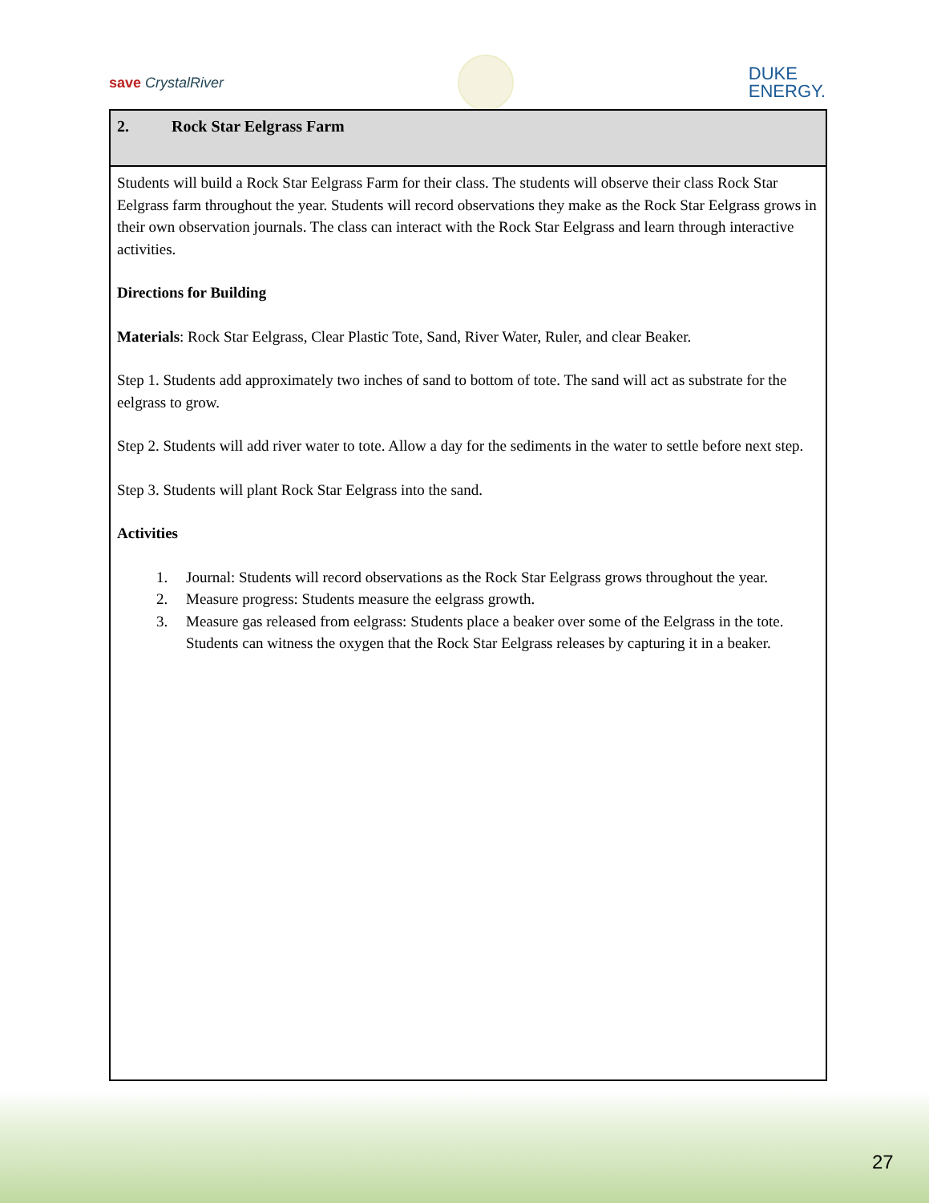save CrystalRiver
DUKE
ENERGY.
2. Rock Star Eelgrass Farm
Students will build a Rock Star Eelgrass Farm for their class. The students will observe their class Rock Star Eelgrass farm throughout the year. Students will record observations they make as the Rock Star Eelgrass grows in their own observation journals. The class can interact with the Rock Star Eelgrass and learn through interactive activities.
Directions for Building
Materials: Rock Star Eelgrass, Clear Plastic Tote, Sand, River Water, Ruler, and clear Beaker.
Step 1. Students add approximately two inches of sand to bottom of tote. The sand will act as substrate for the eelgrass to grow.
Step 2. Students will add river water to tote. Allow a day for the sediments in the water to settle before next step.
Step 3. Students will plant Rock Star Eelgrass into the sand.
Activities
1. Journal: Students will record observations as the Rock Star Eelgrass grows throughout the year.
2. Measure progress: Students measure the eelgrass growth.
3. Measure gas released from eelgrass: Students place a beaker over some of the Eelgrass in the tote. Students can witness the oxygen that the Rock Star Eelgrass releases by capturing it in a beaker.
27